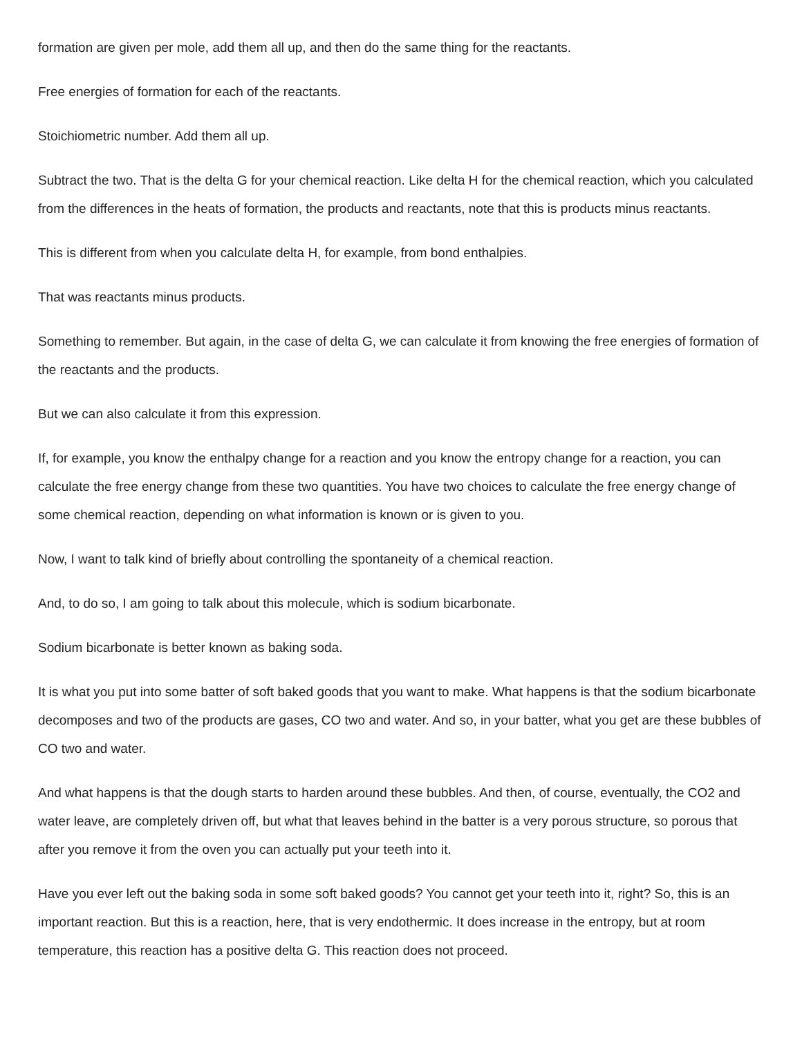formation are given per mole, add them all up, and then do the same thing for the reactants.
Free energies of formation for each of the reactants.
Stoichiometric number. Add them all up.
Subtract the two. That is the delta G for your chemical reaction. Like delta H for the chemical reaction, which you calculated from the differences in the heats of formation, the products and reactants, note that this is products minus reactants.
This is different from when you calculate delta H, for example, from bond enthalpies.
That was reactants minus products.
Something to remember. But again, in the case of delta G, we can calculate it from knowing the free energies of formation of the reactants and the products.
But we can also calculate it from this expression.
If, for example, you know the enthalpy change for a reaction and you know the entropy change for a reaction, you can calculate the free energy change from these two quantities. You have two choices to calculate the free energy change of some chemical reaction, depending on what information is known or is given to you.
Now, I want to talk kind of briefly about controlling the spontaneity of a chemical reaction.
And, to do so, I am going to talk about this molecule, which is sodium bicarbonate.
Sodium bicarbonate is better known as baking soda.
It is what you put into some batter of soft baked goods that you want to make. What happens is that the sodium bicarbonate decomposes and two of the products are gases, CO two and water. And so, in your batter, what you get are these bubbles of CO two and water.
And what happens is that the dough starts to harden around these bubbles. And then, of course, eventually, the CO2 and water leave, are completely driven off, but what that leaves behind in the batter is a very porous structure, so porous that after you remove it from the oven you can actually put your teeth into it.
Have you ever left out the baking soda in some soft baked goods? You cannot get your teeth into it, right? So, this is an important reaction. But this is a reaction, here, that is very endothermic. It does increase in the entropy, but at room temperature, this reaction has a positive delta G. This reaction does not proceed.